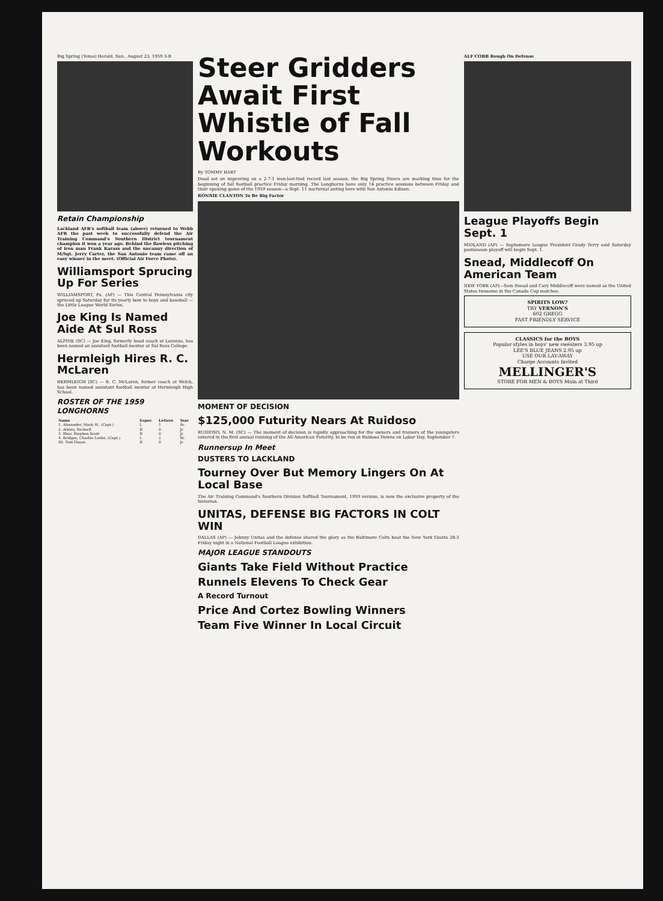Big Spring (Texas) Herald, Sun., August 23, 1959 3-B
Retain Championship
Lackland AFB's softball team (above) returned to Webb AFB the past week to successfully defend the Air Training Command's Southern District tournament champion it won a year ago. Behind the flawless pitching of iron man Frank Karass and the uncanny direction of M/Sgt. Jerry Carter, the San Antonio team came off an easy winner in the meet. (Official Air Force Photo).
Williamsport Sprucing Up For Series
WILLIAMSPORT, Pa. (AP) — This Central Pennsylvania city spruced up Saturday for its yearly bow to boys and baseball — the Little League World Series.
Joe King Is Named Aide At Sul Ross
ALPINE (SC) — Joe King, formerly head coach at Lorenzo, has been named an assistant football mentor at Sul Ross College.
Hermleigh Hires R. C. McLaren
HERMLEIGH (SC) — R. C. McLaren, former coach at Welch, has been named assistant football mentor at Hermleigh High School.
ROSTER OF THE 1959 LONGHORNS
| Name | Exper. | Letters | Year |
| --- | --- | --- | --- |
| 1. Alexander, Mack W., (Capt.) | L | 1 | Sr. |
| 2. Atkins, Richard | B | 0 | Jr. |
| 3. Blair, Stephen Scott | B | 0 | Jr. |
| 4. Bridges, Charles Leslie, (Capt.) | L | 2 | Sr. |
| 40. Tom Hayes | B | 0 | Jr. |
Steer Gridders Await First Whistle of Fall Workouts
By TOMMY HART
Dead set on improving on a 2-7-1 won-lost-tied record last season, the Big Spring Steers are marking time for the beginning of fall football practice Friday morning. The Longhorns have only 14 practice sessions between Friday and their opening game of the 1959 season—a Sept. 11 nocturnal outing here with San Antonio Edison.
RONNIE CLANTON To Be Big Factor
MOMENT OF DECISION
$125,000 Futurity Nears At Ruidoso
RUIDOSO, N. M. (SC) — The moment of decision is rapidly approaching for the owners and trainers of the youngsters entered in the first annual running of the All-American Futurity, to be run at Ruidoso Downs on Labor Day, September 7.
Runnersup In Meet
DUSTERS TO LACKLAND
Tourney Over But Memory Lingers On At Local Base
The Air Training Command's Southern Division Softball Tournament, 1959 version, is now the exclusive property of the historian.
UNITAS, DEFENSE BIG FACTORS IN COLT WIN
DALLAS (AP) — Johnny Unitas and the defense shared the glory as the Baltimore Colts beat the New York Giants 28-3 Friday night in a National Football League exhibition.
MAJOR LEAGUE STANDOUTS
Giants Take Field Without Practice
Runnels Elevens To Check Gear
A Record Turnout
Price And Cortez Bowling Winners
Team Five Winner In Local Circuit
ALF COBB Rough On Defense
League Playoffs Begin Sept. 1
MIDLAND (AP) — Sophomore League President Grady Terry said Saturday postseason playoff will begin Sept. 1.
Snead, Middlecoff On American Team
NEW YORK (AP)—Sam Snead and Cary Middlecoff were named as the United States twosome in the Canada Cup matches.
SPIRITS LOW?
TRY VERNON'S
602 GREGG
FAST FRIENDLY SERVICE
CLASSICS for the BOYS
Popular styles in boys' new sweaters 3.95 up
LEE'S BLUE JEANS 2.95 up
USE OUR LAY-AWAY
Charge Accounts Invited
MELLINGER'S
STORE FOR MEN & BOYS Main at Third